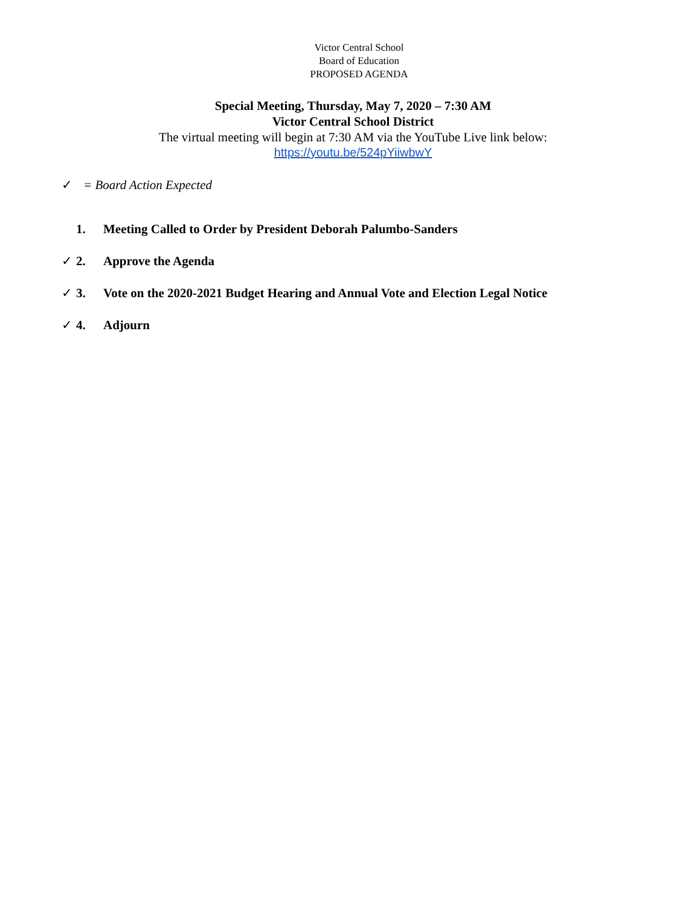Victor Central School
Board of Education
PROPOSED AGENDA
Special Meeting, Thursday, May 7, 2020 – 7:30 AM
Victor Central School District
The virtual meeting will begin at 7:30 AM via the YouTube Live link below:
https://youtu.be/524pYiiwbwY
✓ = Board Action Expected
1. Meeting Called to Order by President Deborah Palumbo-Sanders
✓ 2. Approve the Agenda
✓ 3. Vote on the 2020-2021 Budget Hearing and Annual Vote and Election Legal Notice
✓ 4. Adjourn